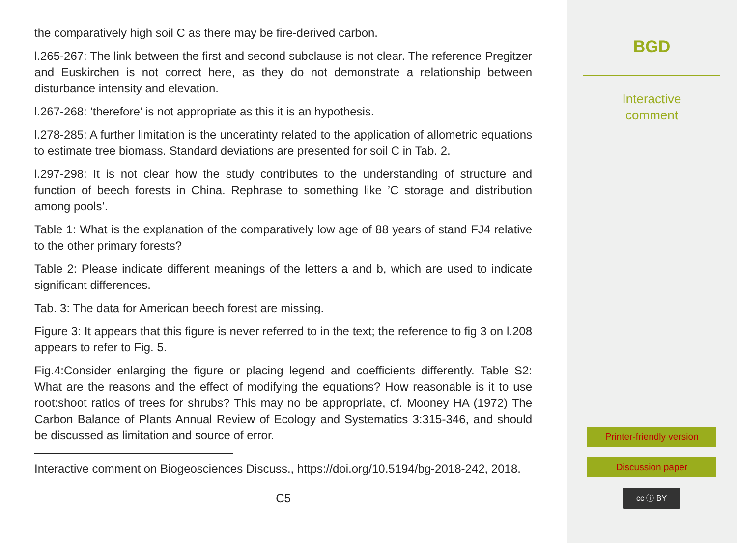the comparatively high soil C as there may be fire-derived carbon.
l.265-267: The link between the first and second subclause is not clear. The reference Pregitzer and Euskirchen is not correct here, as they do not demonstrate a relationship between disturbance intensity and elevation.
l.267-268: ’therefore’ is not appropriate as this it is an hypothesis.
l.278-285: A further limitation is the unceratinty related to the application of allometric equations to estimate tree biomass. Standard deviations are presented for soil C in Tab. 2.
l.297-298: It is not clear how the study contributes to the understanding of structure and function of beech forests in China. Rephrase to something like ’C storage and distribution among pools’.
Table 1: What is the explanation of the comparatively low age of 88 years of stand FJ4 relative to the other primary forests?
Table 2: Please indicate different meanings of the letters a and b, which are used to indicate significant differences.
Tab. 3: The data for American beech forest are missing.
Figure 3: It appears that this figure is never referred to in the text; the reference to fig 3 on l.208 appears to refer to Fig. 5.
Fig.4:Consider enlarging the figure or placing legend and coefficients differently. Table S2: What are the reasons and the effect of modifying the equations? How reasonable is it to use root:shoot ratios of trees for shrubs? This may no be appropriate, cf. Mooney HA (1972) The Carbon Balance of Plants Annual Review of Ecology and Systematics 3:315-346, and should be discussed as limitation and source of error.
Interactive comment on Biogeosciences Discuss., https://doi.org/10.5194/bg-2018-242, 2018.
C5
BGD
Interactive
comment
Printer-friendly version
Discussion paper
cc ⓘ BY